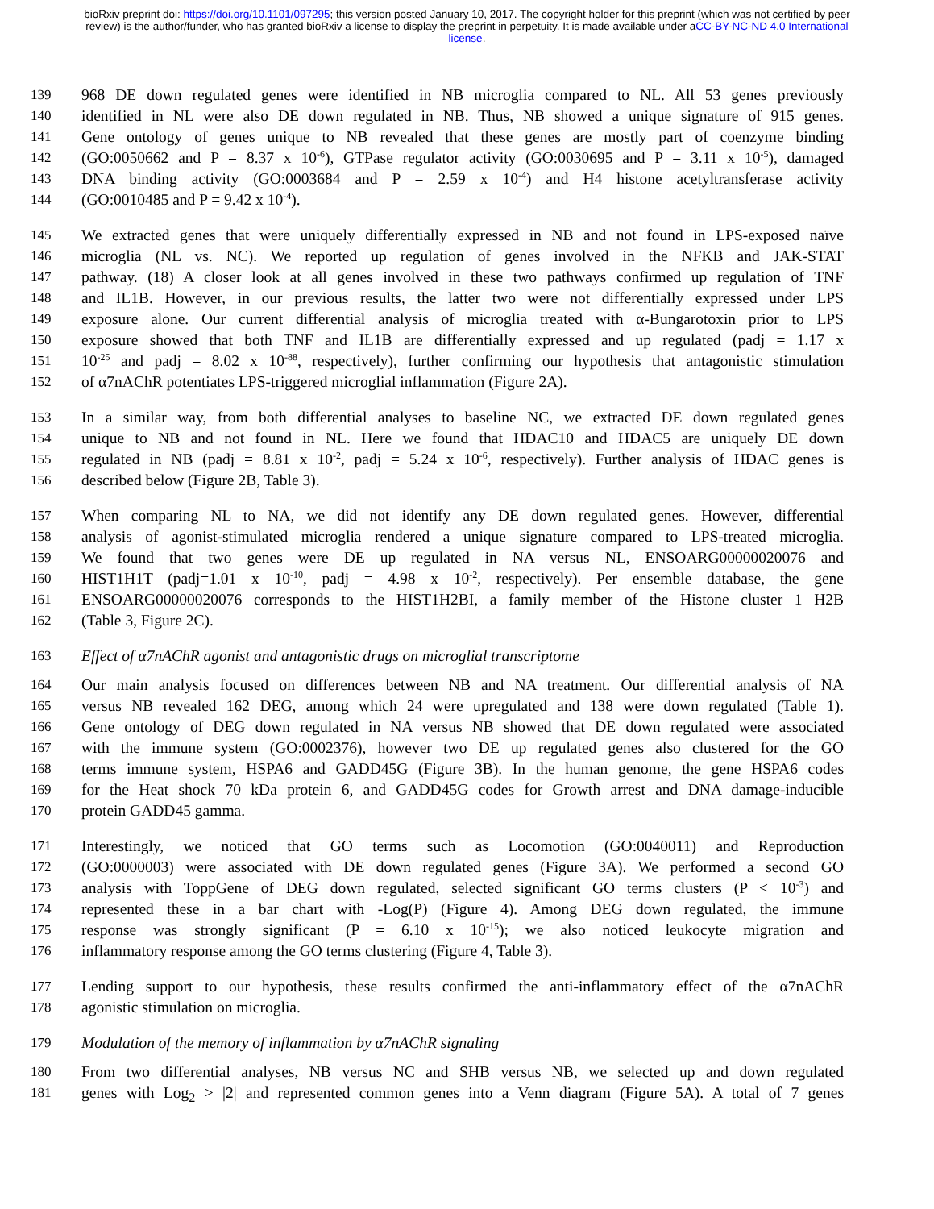bioRxiv preprint doi: https://doi.org/10.1101/097295; this version posted January 10, 2017. The copyright holder for this preprint (which was not certified by peer review) is the author/funder, who has granted bioRxiv a license to display the preprint in perpetuity. It is made available under aCC-BY-NC-ND 4.0 International license.
139 968 DE down regulated genes were identified in NB microglia compared to NL. All 53 genes previously
140 identified in NL were also DE down regulated in NB. Thus, NB showed a unique signature of 915 genes.
141 Gene ontology of genes unique to NB revealed that these genes are mostly part of coenzyme binding
142 (GO:0050662 and P = 8.37 x 10<sup>-6</sup>), GTPase regulator activity (GO:0030695 and P = 3.11 x 10<sup>-5</sup>), damaged
143 DNA binding activity (GO:0003684 and P = 2.59 x 10<sup>-4</sup>) and H4 histone acetyltransferase activity
144 (GO:0010485 and P = 9.42 x 10<sup>-4</sup>).
145 We extracted genes that were uniquely differentially expressed in NB and not found in LPS-exposed naïve
146 microglia (NL vs. NC). We reported up regulation of genes involved in the NFKB and JAK-STAT
147 pathway. (18) A closer look at all genes involved in these two pathways confirmed up regulation of TNF
148 and IL1B. However, in our previous results, the latter two were not differentially expressed under LPS
149 exposure alone. Our current differential analysis of microglia treated with α-Bungarotoxin prior to LPS
150 exposure showed that both TNF and IL1B are differentially expressed and up regulated (padj = 1.17 x
151 10<sup>-25</sup> and padj = 8.02 x 10<sup>-88</sup>, respectively), further confirming our hypothesis that antagonistic stimulation
152 of α7nAChR potentiates LPS-triggered microglial inflammation (Figure 2A).
153 In a similar way, from both differential analyses to baseline NC, we extracted DE down regulated genes
154 unique to NB and not found in NL. Here we found that HDAC10 and HDAC5 are uniquely DE down
155 regulated in NB (padj = 8.81 x 10<sup>-2</sup>, padj = 5.24 x 10<sup>-6</sup>, respectively). Further analysis of HDAC genes is
156 described below (Figure 2B, Table 3).
157 When comparing NL to NA, we did not identify any DE down regulated genes. However, differential
158 analysis of agonist-stimulated microglia rendered a unique signature compared to LPS-treated microglia.
159 We found that two genes were DE up regulated in NA versus NL, ENSOARG00000020076 and
160 HIST1H1T (padj=1.01 x 10<sup>-10</sup>, padj = 4.98 x 10<sup>-2</sup>, respectively). Per ensemble database, the gene
161 ENSOARG00000020076 corresponds to the HIST1H2BI, a family member of the Histone cluster 1 H2B
162 (Table 3, Figure 2C).
163 Effect of α7nAChR agonist and antagonistic drugs on microglial transcriptome
164 Our main analysis focused on differences between NB and NA treatment. Our differential analysis of NA
165 versus NB revealed 162 DEG, among which 24 were upregulated and 138 were down regulated (Table 1).
166 Gene ontology of DEG down regulated in NA versus NB showed that DE down regulated were associated
167 with the immune system (GO:0002376), however two DE up regulated genes also clustered for the GO
168 terms immune system, HSPA6 and GADD45G (Figure 3B). In the human genome, the gene HSPA6 codes
169 for the Heat shock 70 kDa protein 6, and GADD45G codes for Growth arrest and DNA damage-inducible
170 protein GADD45 gamma.
171 Interestingly, we noticed that GO terms such as Locomotion (GO:0040011) and Reproduction
172 (GO:0000003) were associated with DE down regulated genes (Figure 3A). We performed a second GO
173 analysis with ToppGene of DEG down regulated, selected significant GO terms clusters (P < 10<sup>-3</sup>) and
174 represented these in a bar chart with -Log(P) (Figure 4). Among DEG down regulated, the immune
175 response was strongly significant (P = 6.10 x 10<sup>-15</sup>); we also noticed leukocyte migration and
176 inflammatory response among the GO terms clustering (Figure 4, Table 3).
177 Lending support to our hypothesis, these results confirmed the anti-inflammatory effect of the α7nAChR
178 agonistic stimulation on microglia.
179 Modulation of the memory of inflammation by α7nAChR signaling
180 From two differential analyses, NB versus NC and SHB versus NB, we selected up and down regulated
181 genes with Log<sub>2</sub> > |2| and represented common genes into a Venn diagram (Figure 5A). A total of 7 genes